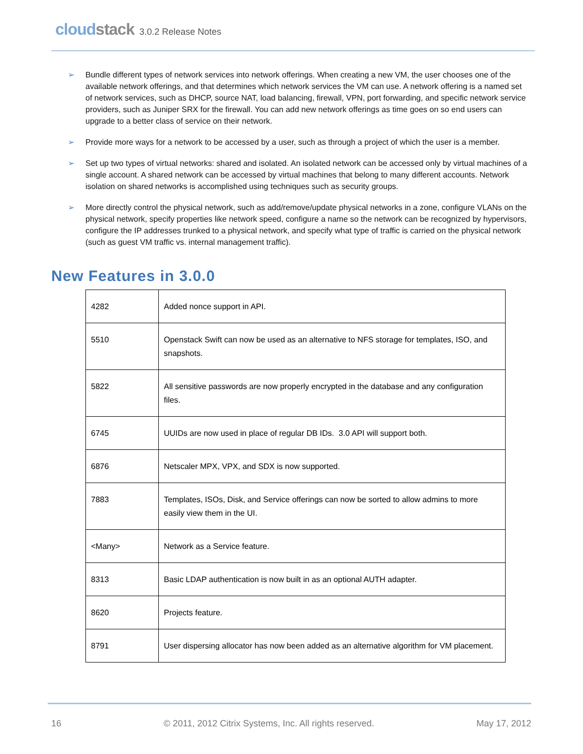cloudstack 3.0.2 Release Notes
➢ Bundle different types of network services into network offerings. When creating a new VM, the user chooses one of the available network offerings, and that determines which network services the VM can use. A network offering is a named set of network services, such as DHCP, source NAT, load balancing, firewall, VPN, port forwarding, and specific network service providers, such as Juniper SRX for the firewall. You can add new network offerings as time goes on so end users can upgrade to a better class of service on their network.
➢ Provide more ways for a network to be accessed by a user, such as through a project of which the user is a member.
➢ Set up two types of virtual networks: shared and isolated. An isolated network can be accessed only by virtual machines of a single account. A shared network can be accessed by virtual machines that belong to many different accounts. Network isolation on shared networks is accomplished using techniques such as security groups.
➢ More directly control the physical network, such as add/remove/update physical networks in a zone, configure VLANs on the physical network, specify properties like network speed, configure a name so the network can be recognized by hypervisors, configure the IP addresses trunked to a physical network, and specify what type of traffic is carried on the physical network (such as guest VM traffic vs. internal management traffic).
New Features in 3.0.0
| 4282 | Added nonce support in API. |
| 5510 | Openstack Swift can now be used as an alternative to NFS storage for templates, ISO, and snapshots. |
| 5822 | All sensitive passwords are now properly encrypted in the database and any configuration files. |
| 6745 | UUIDs are now used in place of regular DB IDs. 3.0 API will support both. |
| 6876 | Netscaler MPX, VPX, and SDX is now supported. |
| 7883 | Templates, ISOs, Disk, and Service offerings can now be sorted to allow admins to more easily view them in the UI. |
| <Many> | Network as a Service feature. |
| 8313 | Basic LDAP authentication is now built in as an optional AUTH adapter. |
| 8620 | Projects feature. |
| 8791 | User dispersing allocator has now been added as an alternative algorithm for VM placement. |
16 © 2011, 2012 Citrix Systems, Inc. All rights reserved. May 17, 2012